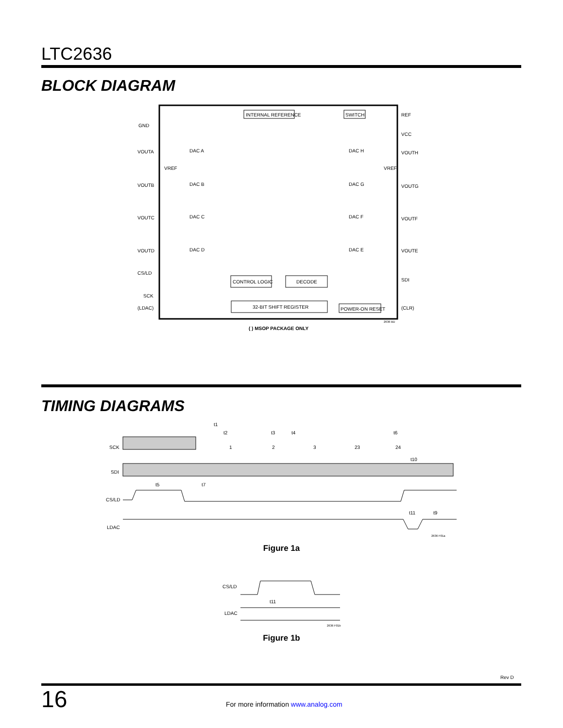LTC2636
BLOCK DIAGRAM
INTERNAL REFERENCE
SWITCH
REF
GND
VCC
VOUTA
VOUTH
VOUTB
VOUTG
VOUTC
VOUTF
VOUTD
VOUTE
DAC A
DAC B
DAC C
DAC D
DAC H
DAC G
DAC F
DAC E
VREF
VREF
CS/LD
SCK
(LDAC)
SDI
(CLR)
CONTROL LOGIC
DECODE
32-BIT SHIFT REGISTER
POWER-ON RESET
( ) MSOP PACKAGE ONLY
2636 BD
TIMING DIAGRAMS
SCK
SDI
CS/LD
LDAC
1
2
3
23
24
t1
t2
t3
t4
t6
t10
t5
t7
t11
t9
2636 F01a
Figure 1a
CS/LD
LDAC
t11
2636 F01b
Figure 1b
Rev D
16 For more information www.analog.com